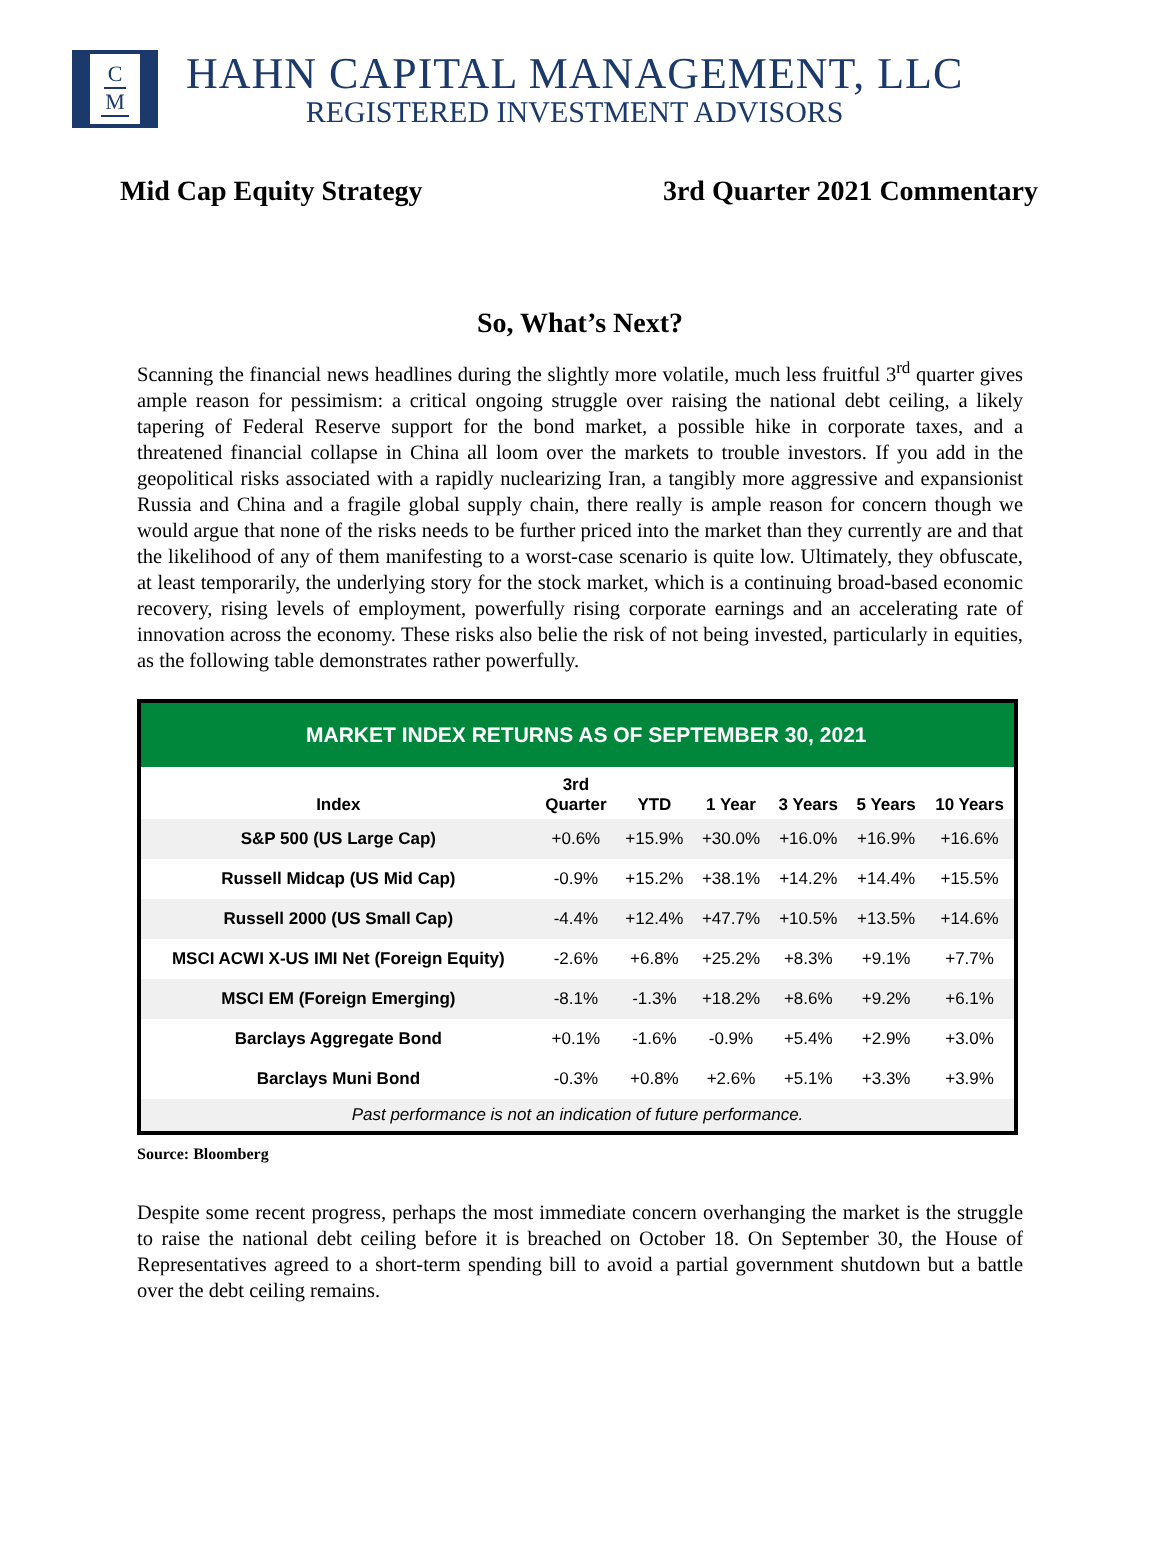C
M
HAHN CAPITAL MANAGEMENT, LLC
REGISTERED INVESTMENT ADVISORS
Mid Cap Equity Strategy 3rd Quarter 2021 Commentary
So, What’s Next?
Scanning the financial news headlines during the slightly more volatile, much less fruitful 3<sup>rd</sup> quarter gives ample reason for pessimism: a critical ongoing struggle over raising the national debt ceiling, a likely tapering of Federal Reserve support for the bond market, a possible hike in corporate taxes, and a threatened financial collapse in China all loom over the markets to trouble investors. If you add in the geopolitical risks associated with a rapidly nuclearizing Iran, a tangibly more aggressive and expansionist Russia and China and a fragile global supply chain, there really is ample reason for concern though we would argue that none of the risks needs to be further priced into the market than they currently are and that the likelihood of any of them manifesting to a worst-case scenario is quite low. Ultimately, they obfuscate, at least temporarily, the underlying story for the stock market, which is a continuing broad-based economic recovery, rising levels of employment, powerfully rising corporate earnings and an accelerating rate of innovation across the economy. These risks also belie the risk of not being invested, particularly in equities, as the following table demonstrates rather powerfully.
MARKET INDEX RETURNS AS OF SEPTEMBER 30, 2021
| Index | 3rd Quarter | YTD | 1 Year | 3 Years | 5 Years | 10 Years |
| --- | --- | --- | --- | --- | --- | --- |
| S&P 500 (US Large Cap) | +0.6% | +15.9% | +30.0% | +16.0% | +16.9% | +16.6% |
| Russell Midcap (US Mid Cap) | -0.9% | +15.2% | +38.1% | +14.2% | +14.4% | +15.5% |
| Russell 2000 (US Small Cap) | -4.4% | +12.4% | +47.7% | +10.5% | +13.5% | +14.6% |
| MSCI ACWI X-US IMI Net (Foreign Equity) | -2.6% | +6.8% | +25.2% | +8.3% | +9.1% | +7.7% |
| MSCI EM (Foreign Emerging) | -8.1% | -1.3% | +18.2% | +8.6% | +9.2% | +6.1% |
| Barclays Aggregate Bond | +0.1% | -1.6% | -0.9% | +5.4% | +2.9% | +3.0% |
| Barclays Muni Bond | -0.3% | +0.8% | +2.6% | +5.1% | +3.3% | +3.9% |
| Past performance is not an indication of future performance. | | | | | | |
Source: Bloomberg
Despite some recent progress, perhaps the most immediate concern overhanging the market is the struggle to raise the national debt ceiling before it is breached on October 18. On September 30, the House of Representatives agreed to a short-term spending bill to avoid a partial government shutdown but a battle over the debt ceiling remains.